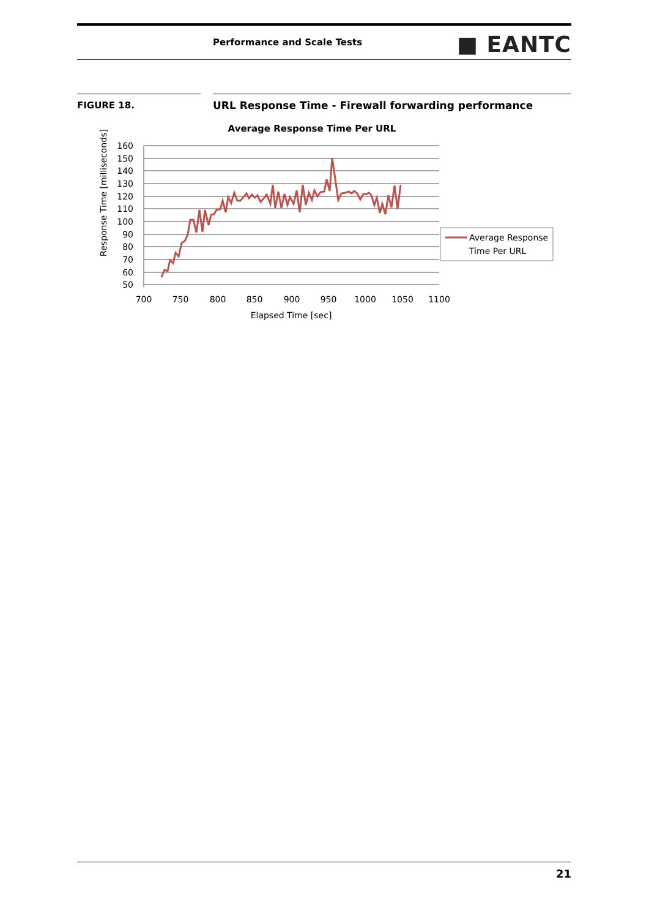Performance and Scale Tests ■ EANTC
FIGURE 18. URL Response Time - Firewall forwarding performance
Average Response Time Per URL
160
150
140
130
120
110
100
90
80
70
60
50
700
750
800
850
900
950
1000
1050
1100
Elapsed Time [sec]
Response Time [milliseconds]
Average Response
Time Per URL
21